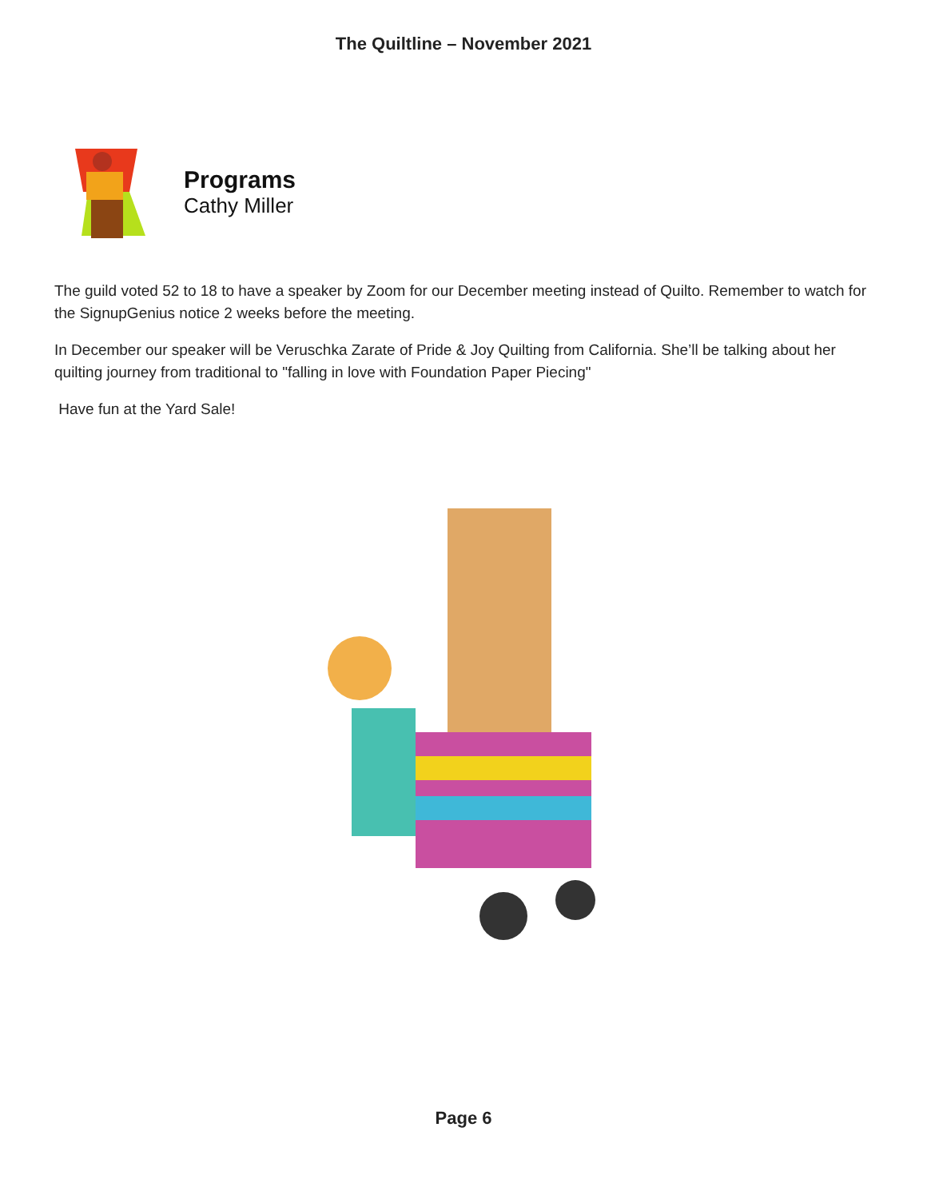The Quiltline – November 2021
Programs
Cathy Miller
The guild voted 52 to 18 to have a speaker by Zoom for our December meeting instead of Quilto. Remember to watch for the SignupGenius notice 2 weeks before the meeting.
In December our speaker will be Veruschka Zarate of Pride & Joy Quilting from California. She’ll be talking about her quilting journey from traditional to "falling in love with Foundation Paper Piecing"
Have fun at the Yard Sale!
Page 6